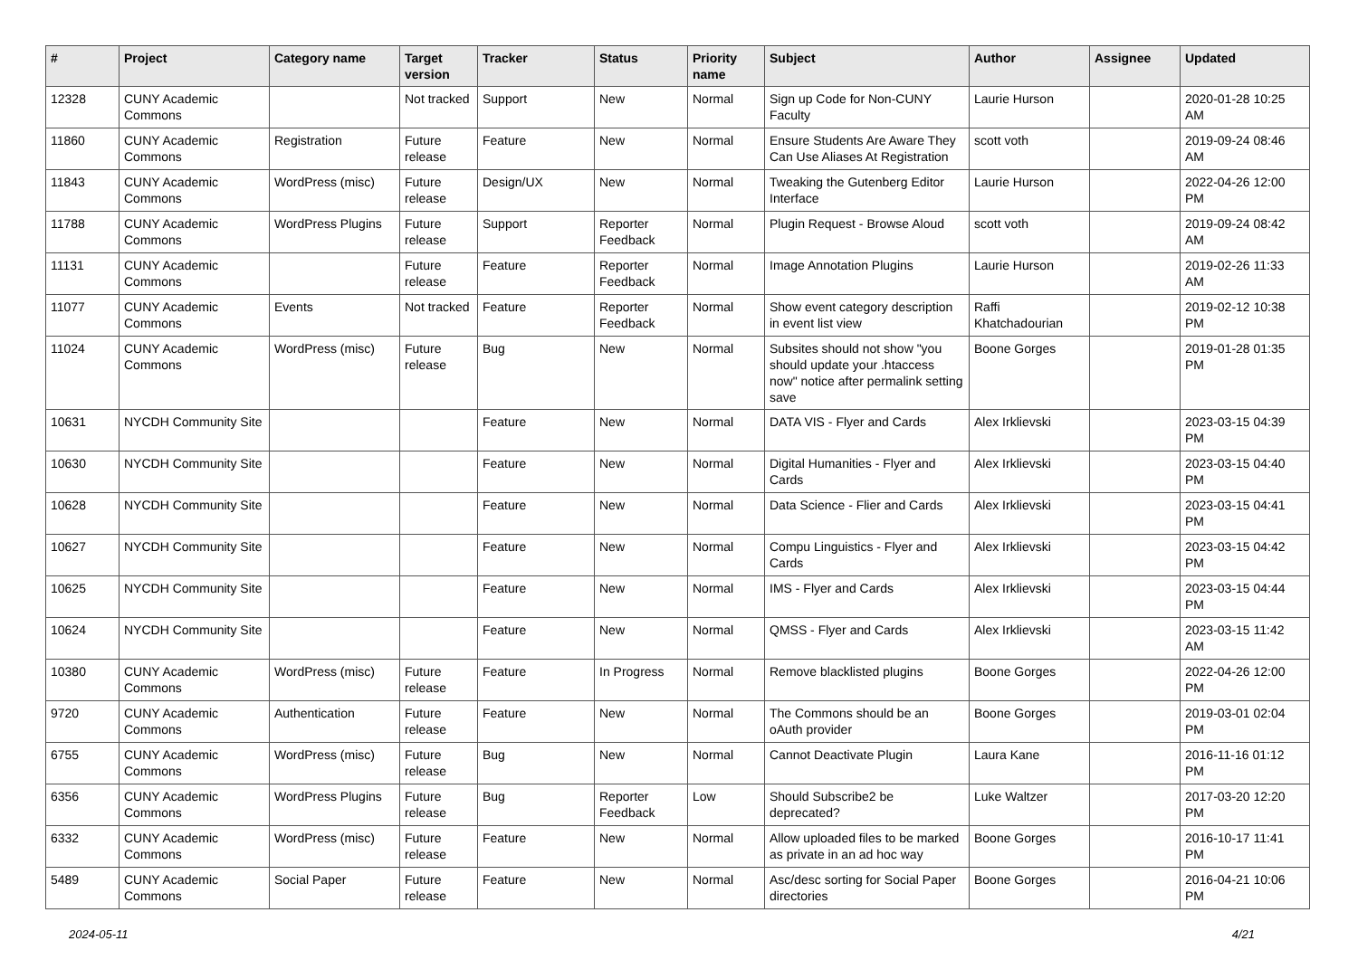| # | Project | Category name | Target version | Tracker | Status | Priority name | Subject | Author | Assignee | Updated |
| --- | --- | --- | --- | --- | --- | --- | --- | --- | --- | --- |
| 12328 | CUNY Academic Commons | | Not tracked | Support | New | Normal | Sign up Code for Non-CUNY Faculty | Laurie Hurson | | 2020-01-28 10:25 AM |
| 11860 | CUNY Academic Commons | Registration | Future release | Feature | New | Normal | Ensure Students Are Aware They Can Use Aliases At Registration | scott voth | | 2019-09-24 08:46 AM |
| 11843 | CUNY Academic Commons | WordPress (misc) | Future release | Design/UX | New | Normal | Tweaking the Gutenberg Editor Interface | Laurie Hurson | | 2022-04-26 12:00 PM |
| 11788 | CUNY Academic Commons | WordPress Plugins | Future release | Support | Reporter Feedback | Normal | Plugin Request - Browse Aloud | scott voth | | 2019-09-24 08:42 AM |
| 11131 | CUNY Academic Commons | | Future release | Feature | Reporter Feedback | Normal | Image Annotation Plugins | Laurie Hurson | | 2019-02-26 11:33 AM |
| 11077 | CUNY Academic Commons | Events | Not tracked | Feature | Reporter Feedback | Normal | Show event category description in event list view | Raffi Khatchadourian | | 2019-02-12 10:38 PM |
| 11024 | CUNY Academic Commons | WordPress (misc) | Future release | Bug | New | Normal | Subsites should not show "you should update your .htaccess now" notice after permalink setting save | Boone Gorges | | 2019-01-28 01:35 PM |
| 10631 | NYCDH Community Site | | | Feature | New | Normal | DATA VIS - Flyer and Cards | Alex Irklievski | | 2023-03-15 04:39 PM |
| 10630 | NYCDH Community Site | | | Feature | New | Normal | Digital Humanities - Flyer and Cards | Alex Irklievski | | 2023-03-15 04:40 PM |
| 10628 | NYCDH Community Site | | | Feature | New | Normal | Data Science - Flier and Cards | Alex Irklievski | | 2023-03-15 04:41 PM |
| 10627 | NYCDH Community Site | | | Feature | New | Normal | Compu Linguistics - Flyer and Cards | Alex Irklievski | | 2023-03-15 04:42 PM |
| 10625 | NYCDH Community Site | | | Feature | New | Normal | IMS - Flyer and Cards | Alex Irklievski | | 2023-03-15 04:44 PM |
| 10624 | NYCDH Community Site | | | Feature | New | Normal | QMSS - Flyer and Cards | Alex Irklievski | | 2023-03-15 11:42 AM |
| 10380 | CUNY Academic Commons | WordPress (misc) | Future release | Feature | In Progress | Normal | Remove blacklisted plugins | Boone Gorges | | 2022-04-26 12:00 PM |
| 9720 | CUNY Academic Commons | Authentication | Future release | Feature | New | Normal | The Commons should be an oAuth provider | Boone Gorges | | 2019-03-01 02:04 PM |
| 6755 | CUNY Academic Commons | WordPress (misc) | Future release | Bug | New | Normal | Cannot Deactivate Plugin | Laura Kane | | 2016-11-16 01:12 PM |
| 6356 | CUNY Academic Commons | WordPress Plugins | Future release | Bug | Reporter Feedback | Low | Should Subscribe2 be deprecated? | Luke Waltzer | | 2017-03-20 12:20 PM |
| 6332 | CUNY Academic Commons | WordPress (misc) | Future release | Feature | New | Normal | Allow uploaded files to be marked as private in an ad hoc way | Boone Gorges | | 2016-10-17 11:41 PM |
| 5489 | CUNY Academic Commons | Social Paper | Future release | Feature | New | Normal | Asc/desc sorting for Social Paper directories | Boone Gorges | | 2016-04-21 10:06 PM |
2024-05-11 4/21